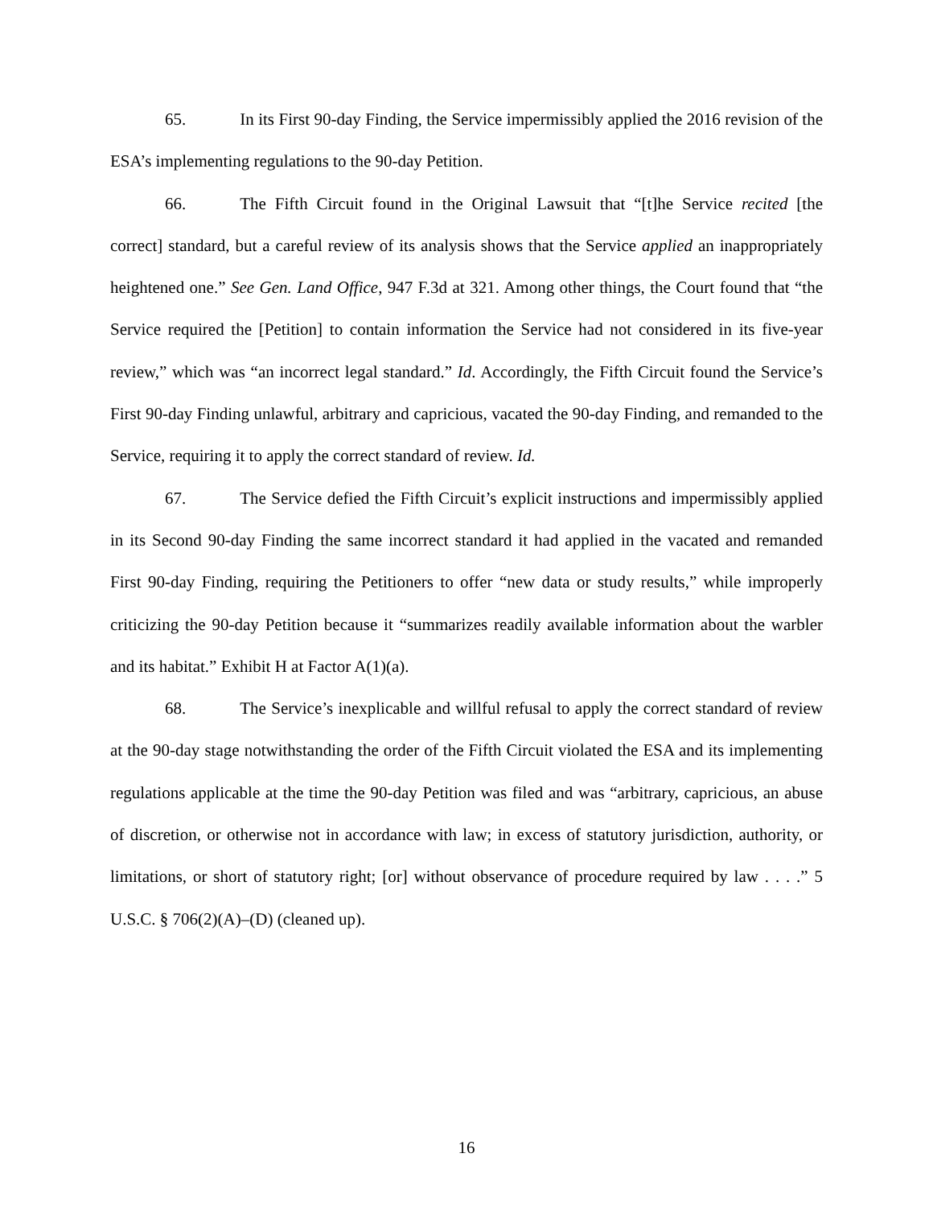65. In its First 90-day Finding, the Service impermissibly applied the 2016 revision of the ESA’s implementing regulations to the 90-day Petition.
66. The Fifth Circuit found in the Original Lawsuit that “[t]he Service recited [the correct] standard, but a careful review of its analysis shows that the Service applied an inappropriately heightened one.” See Gen. Land Office, 947 F.3d at 321. Among other things, the Court found that “the Service required the [Petition] to contain information the Service had not considered in its five-year review,” which was “an incorrect legal standard.” Id. Accordingly, the Fifth Circuit found the Service’s First 90-day Finding unlawful, arbitrary and capricious, vacated the 90-day Finding, and remanded to the Service, requiring it to apply the correct standard of review. Id.
67. The Service defied the Fifth Circuit’s explicit instructions and impermissibly applied in its Second 90-day Finding the same incorrect standard it had applied in the vacated and remanded First 90-day Finding, requiring the Petitioners to offer “new data or study results,” while improperly criticizing the 90-day Petition because it “summarizes readily available information about the warbler and its habitat.” Exhibit H at Factor A(1)(a).
68. The Service’s inexplicable and willful refusal to apply the correct standard of review at the 90-day stage notwithstanding the order of the Fifth Circuit violated the ESA and its implementing regulations applicable at the time the 90-day Petition was filed and was “arbitrary, capricious, an abuse of discretion, or otherwise not in accordance with law; in excess of statutory jurisdiction, authority, or limitations, or short of statutory right; [or] without observance of procedure required by law . . . .” 5 U.S.C. § 706(2)(A)–(D) (cleaned up).
16